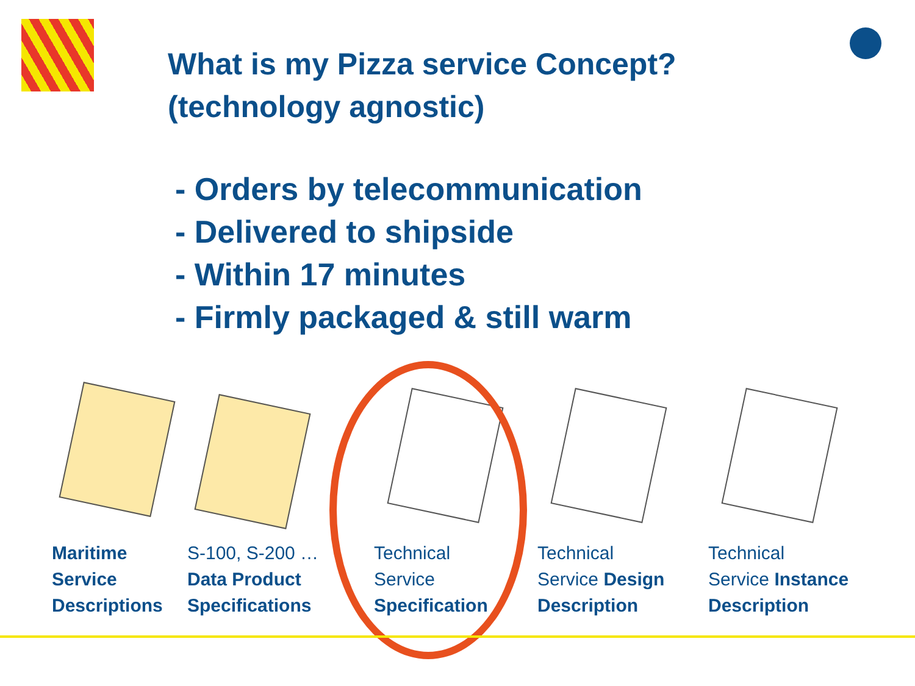What is my Pizza service Concept?
(technology agnostic)
- Orders by telecommunication
- Delivered to shipside
- Within 17 minutes
- Firmly packaged & still warm
Maritime
Service
Descriptions
S-100, S-200 …
Data Product
Specifications
Technical
Service
Specification
Technical
Service Design
Description
Technical
Service Instance
Description